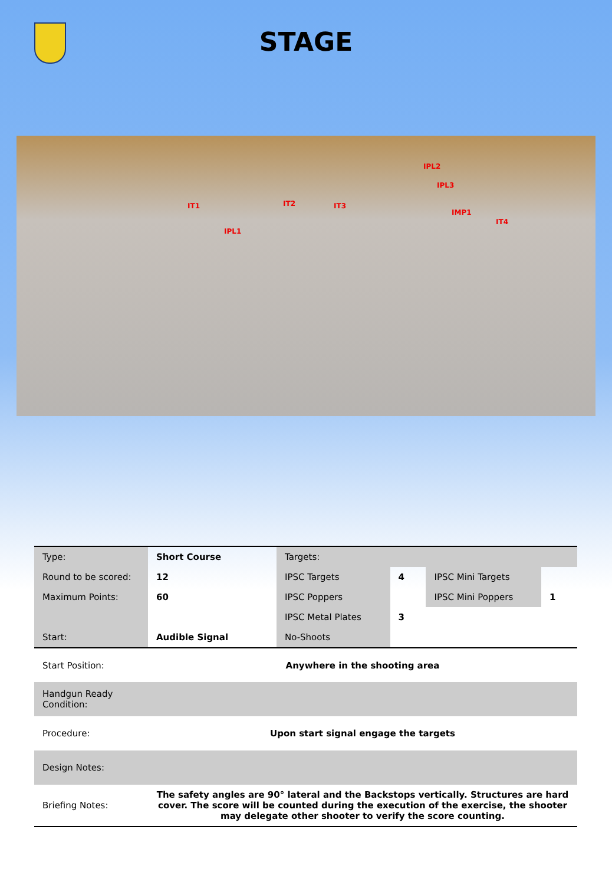STAGE
IT1
IPL1
IT2 IT3
IPL2
IPL3
IMP1
IT4
| Type: | Short Course | Targets: | | | |
| Round to be scored: | 12 | IPSC Targets | 4 | IPSC Mini Targets | |
| Maximum Points: | 60 | IPSC Poppers | | IPSC Mini Poppers | 1 |
| | | IPSC Metal Plates | 3 | | |
| Start: | Audible Signal | No-Shoots | | | |
| Start Position: | Anywhere in the shooting area | | | | |
| Handgun Ready Condition: | | | | | |
| Procedure: | Upon start signal engage the targets | | | | |
| Design Notes: | | | | | |
| Briefing Notes: | The safety angles are 90° lateral and the Backstops vertically. Structures are hard cover. The score will be counted during the execution of the exercise, the shooter may delegate other shooter to verify the score counting. | | | | |